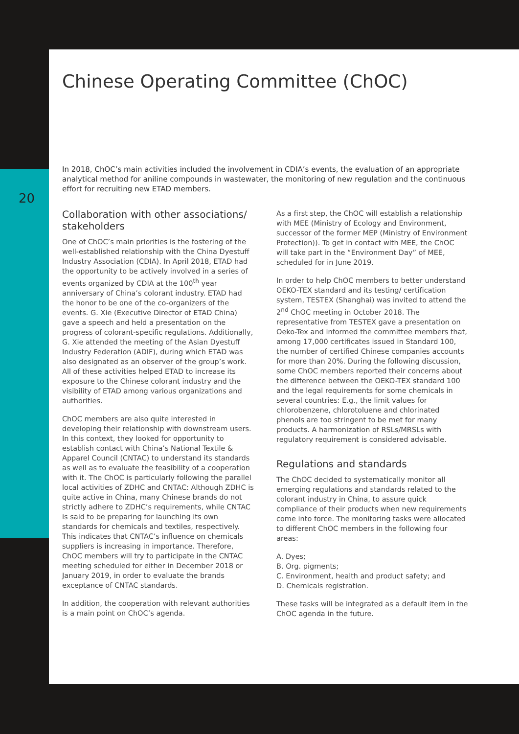20
Chinese Operating Committee (ChOC)
In 2018, ChOC’s main activities included the involvement in CDIA’s events, the evaluation of an appropriate analytical method for aniline compounds in wastewater, the monitoring of new regulation and the continuous effort for recruiting new ETAD members.
Collaboration with other associations/ stakeholders
One of ChOC’s main priorities is the fostering of the well-established relationship with the China Dyestuff Industry Association (CDIA). In April 2018, ETAD had the opportunity to be actively involved in a series of events organized by CDIA at the 100<sup>th</sup> year anniversary of China’s colorant industry. ETAD had the honor to be one of the co-organizers of the events. G. Xie (Executive Director of ETAD China) gave a speech and held a presentation on the progress of colorant-specific regulations. Additionally, G. Xie attended the meeting of the Asian Dyestuff Industry Federation (ADIF), during which ETAD was also designated as an observer of the group’s work. All of these activities helped ETAD to increase its exposure to the Chinese colorant industry and the visibility of ETAD among various organizations and authorities.
ChOC members are also quite interested in developing their relationship with downstream users. In this context, they looked for opportunity to establish contact with China’s National Textile & Apparel Council (CNTAC) to understand its standards as well as to evaluate the feasibility of a cooperation with it. The ChOC is particularly following the parallel local activities of ZDHC and CNTAC: Although ZDHC is quite active in China, many Chinese brands do not strictly adhere to ZDHC’s requirements, while CNTAC is said to be preparing for launching its own standards for chemicals and textiles, respectively. This indicates that CNTAC’s influence on chemicals suppliers is increasing in importance. Therefore, ChOC members will try to participate in the CNTAC meeting scheduled for either in December 2018 or January 2019, in order to evaluate the brands exceptance of CNTAC standards.
In addition, the cooperation with relevant authorities is a main point on ChOC’s agenda.
As a first step, the ChOC will establish a relationship with MEE (Ministry of Ecology and Environment, successor of the former MEP (Ministry of Environment Protection)). To get in contact with MEE, the ChOC will take part in the “Environment Day” of MEE, scheduled for in June 2019.
In order to help ChOC members to better understand OEKO-TEX standard and its testing/ certification system, TESTEX (Shanghai) was invited to attend the 2<sup>nd</sup> ChOC meeting in October 2018. The representative from TESTEX gave a presentation on Oeko-Tex and informed the committee members that, among 17,000 certificates issued in Standard 100, the number of certified Chinese companies accounts for more than 20%. During the following discussion, some ChOC members reported their concerns about the difference between the OEKO-TEX standard 100 and the legal requirements for some chemicals in several countries: E.g., the limit values for chlorobenzene, chlorotoluene and chlorinated phenols are too stringent to be met for many products. A harmonization of RSLs/MRSLs with regulatory requirement is considered advisable.
Regulations and standards
The ChOC decided to systematically monitor all emerging regulations and standards related to the colorant industry in China, to assure quick compliance of their products when new requirements come into force. The monitoring tasks were allocated to different ChOC members in the following four areas:
A. Dyes;
B. Org. pigments;
C. Environment, health and product safety; and
D. Chemicals registration.
These tasks will be integrated as a default item in the ChOC agenda in the future.